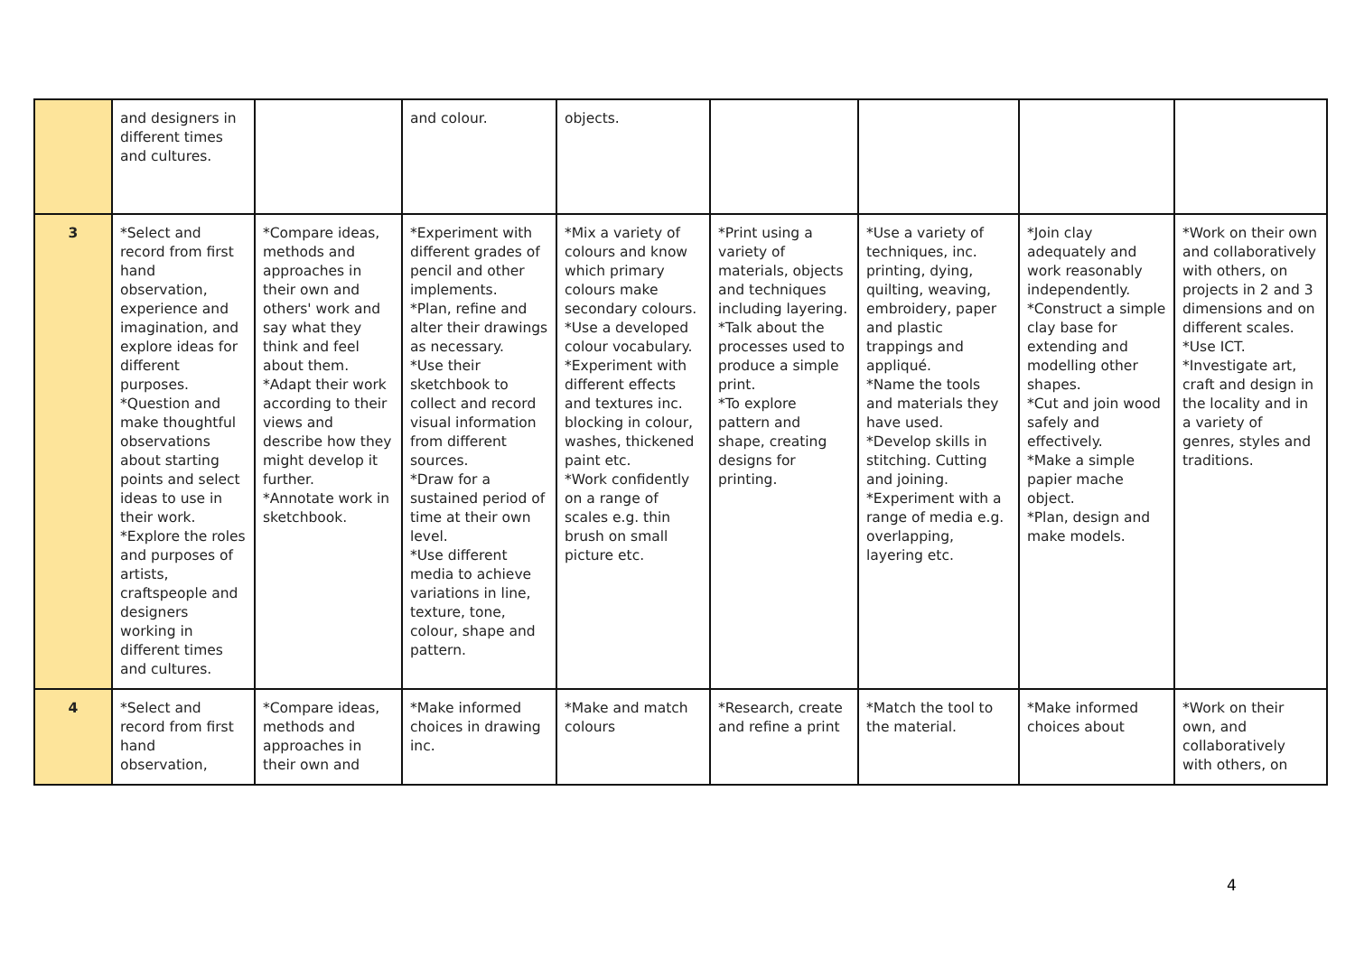| | and designers in different times and cultures. | | and colour. | objects. | | | | |
| 3 | *Select and record from first hand observation, experience and imagination, and explore ideas for different purposes. *Question and make thoughtful observations about starting points and select ideas to use in their work. *Explore the roles and purposes of artists, craftspeople and designers working in different times and cultures. | *Compare ideas, methods and approaches in their own and others' work and say what they think and feel about them. *Adapt their work according to their views and describe how they might develop it further. *Annotate work in sketchbook. | *Experiment with different grades of pencil and other implements. *Plan, refine and alter their drawings as necessary. *Use their sketchbook to collect and record visual information from different sources. *Draw for a sustained period of time at their own level. *Use different media to achieve variations in line, texture, tone, colour, shape and pattern. | *Mix a variety of colours and know which primary colours make secondary colours. *Use a developed colour vocabulary. *Experiment with different effects and textures inc. blocking in colour, washes, thickened paint etc. *Work confidently on a range of scales e.g. thin brush on small picture etc. | *Print using a variety of materials, objects and techniques including layering. *Talk about the processes used to produce a simple print. *To explore pattern and shape, creating designs for printing. | *Use a variety of techniques, inc. printing, dying, quilting, weaving, embroidery, paper and plastic trappings and appliqué. *Name the tools and materials they have used. *Develop skills in stitching. Cutting and joining. *Experiment with a range of media e.g. overlapping, layering etc. | *Join clay adequately and work reasonably independently. *Construct a simple clay base for extending and modelling other shapes. *Cut and join wood safely and effectively. *Make a simple papier mache object. *Plan, design and make models. | *Work on their own and collaboratively with others, on projects in 2 and 3 dimensions and on different scales. *Use ICT. *Investigate art, craft and design in the locality and in a variety of genres, styles and traditions. |
| 4 | *Select and record from first hand observation, | *Compare ideas, methods and approaches in their own and | *Make informed choices in drawing inc. | *Make and match colours | *Research, create and refine a print | *Match the tool to the material. | *Make informed choices about | *Work on their own, and collaboratively with others, on |
4